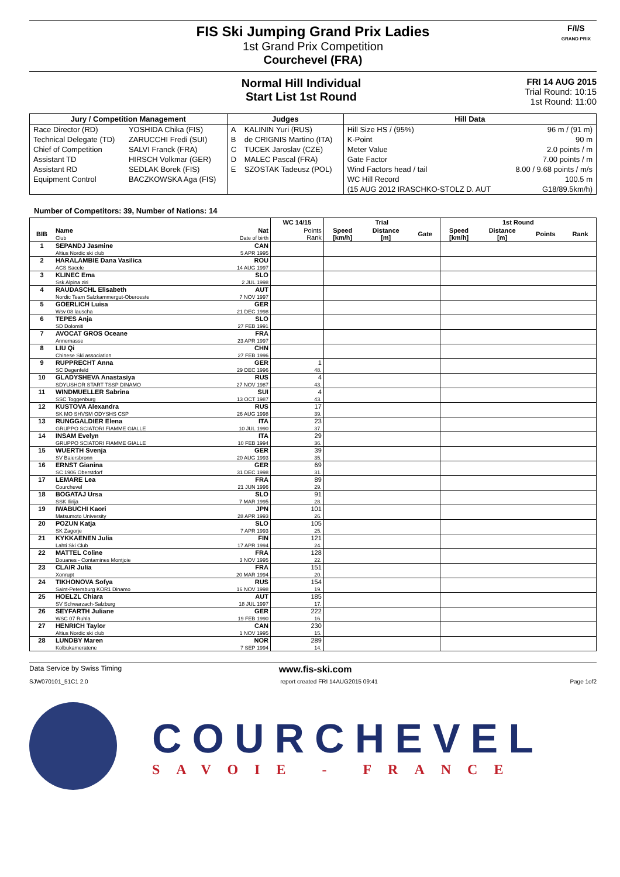FIS Ski Jumping Grand Prix Ladies
1st Grand Prix Competition
Courchevel (FRA)
F/I/S
GRAND PRIX
Normal Hill Individual
Start List 1st Round
FRI 14 AUG 2015
Trial Round: 10:15
1st Round: 11:00
| Jury / Competition Management | | Judges | | Hill Data | |
| --- | --- | --- | --- | --- | --- |
| Race Director (RD) | YOSHIDA Chika (FIS) | A | KALININ Yuri (RUS) | Hill Size HS / (95%) | 96 m / (91 m) |
| Technical Delegate (TD) | ZARUCCHI Fredi (SUI) | B | de CRIGNIS Martino (ITA) | K-Point | 90 m |
| Chief of Competition | SALVI Franck (FRA) | C | TUCEK Jaroslav (CZE) | Meter Value | 2.0 points / m |
| Assistant TD | HIRSCH Volkmar (GER) | D | MALEC Pascal (FRA) | Gate Factor | 7.00 points / m |
| Assistant RD | SEDLAK Borek (FIS) | E | SZOSTAK Tadeusz (POL) | Wind Factors head / tail | 8.00 / 9.68 points / m/s |
| Equipment Control | BACZKOWSKA Aga (FIS) | | | WC Hill Record | 100.5 m |
| | | | | (15 AUG 2012 IRASCHKO-STOLZ D. AUT | G18/89.5km/h) |
Number of Competitors: 39, Number of Nations: 14
| | | | WC 14/15 | Trial | | | 1st Round | | | |
| --- | --- | --- | --- | --- | --- | --- | --- | --- | --- | --- |
| BIB | Name Club | Nat Date of birth | Points Rank | Speed [km/h] | Distance [m] | Gate | Speed [km/h] | Distance [m] | Points | Rank |
| 1 | SEPANDJ Jasmine Altius Nordic ski club | CAN 5 APR 1995 | | | | | | | | |
| 2 | HARALAMBIE Dana Vasilica ACS Sacele | ROU 14 AUG 1997 | | | | | | | | |
| 3 | KLINEC Ema Ssk Alpina ziri | SLO 2 JUL 1998 | | | | | | | | |
| 4 | RAUDASCHL Elisabeth Nordic Team Salzkammergut-Oberoeste | AUT 7 NOV 1997 | | | | | | | | |
| 5 | GOERLICH Luisa Wsv 08 lauscha | GER 21 DEC 1998 | | | | | | | | |
| 6 | TEPES Anja SD Dolomiti | SLO 27 FEB 1991 | | | | | | | | |
| 7 | AVOCAT GROS Oceane Annemasse | FRA 23 APR 1997 | | | | | | | | |
| 8 | LIU Qi Chinese Ski association | CHN 27 FEB 1996 | | | | | | | | |
| 9 | RUPPRECHT Anna SC Degenfeld | GER 29 DEC 1996 | 1 48. | | | | | | | |
| 10 | GLADYSHEVA Anastasiya SDYUSHOR START TSSP DINAMO | RUS 27 NOV 1987 | 4 43. | | | | | | | |
| 11 | WINDMUELLER Sabrina SSC Toggenburg | SUI 13 OCT 1987 | 4 43. | | | | | | | |
| 12 | KUSTOVA Alexandra SK MO SHVSM ODYSHS CSP | RUS 26 AUG 1998 | 17 39. | | | | | | | |
| 13 | RUNGGALDIER Elena GRUPPO SCIATORI FIAMME GIALLE | ITA 10 JUL 1990 | 23 37. | | | | | | | |
| 14 | INSAM Evelyn GRUPPO SCIATORI FIAMME GIALLE | ITA 10 FEB 1994 | 29 36. | | | | | | | |
| 15 | WUERTH Svenja SV Baiersbronn | GER 20 AUG 1993 | 39 35. | | | | | | | |
| 16 | ERNST Gianina SC 1906 Oberstdorf | GER 31 DEC 1998 | 69 31. | | | | | | | |
| 17 | LEMARE Lea Courchevel | FRA 21 JUN 1996 | 89 29. | | | | | | | |
| 18 | BOGATAJ Ursa SSK Ilirija | SLO 7 MAR 1995 | 91 28. | | | | | | | |
| 19 | IWABUCHI Kaori Matsumoto University | JPN 28 APR 1993 | 101 26. | | | | | | | |
| 20 | POZUN Katja SK Zagorje | SLO 7 APR 1993 | 105 25. | | | | | | | |
| 21 | KYKKAENEN Julia Lahti Ski Club | FIN 17 APR 1994 | 121 24. | | | | | | | |
| 22 | MATTEL Coline Douanes - Contamines Montjoie | FRA 3 NOV 1995 | 128 22. | | | | | | | |
| 23 | CLAIR Julia Xonrupt | FRA 20 MAR 1994 | 151 20. | | | | | | | |
| 24 | TIKHONOVA Sofya Saint-Petersburg KOR1 Dinamo | RUS 16 NOV 1998 | 154 19. | | | | | | | |
| 25 | HOELZL Chiara SV Schwarzach-Salzburg | AUT 18 JUL 1997 | 185 17. | | | | | | | |
| 26 | SEYFARTH Juliane WSC 07 Ruhla | GER 19 FEB 1990 | 222 16. | | | | | | | |
| 27 | HENRICH Taylor Altius Nordic ski club | CAN 1 NOV 1995 | 230 15. | | | | | | | |
| 28 | LUNDBY Maren Kolbukameratene | NOR 7 SEP 1994 | 289 14. | | | | | | | |
Data Service by Swiss Timing www.fis-ski.com
SJW070101_51C1 2.0 report created FRI 14AUG2015 09:41 Page 1of2
COURCHEVEL
SAVOIE - FRANCE